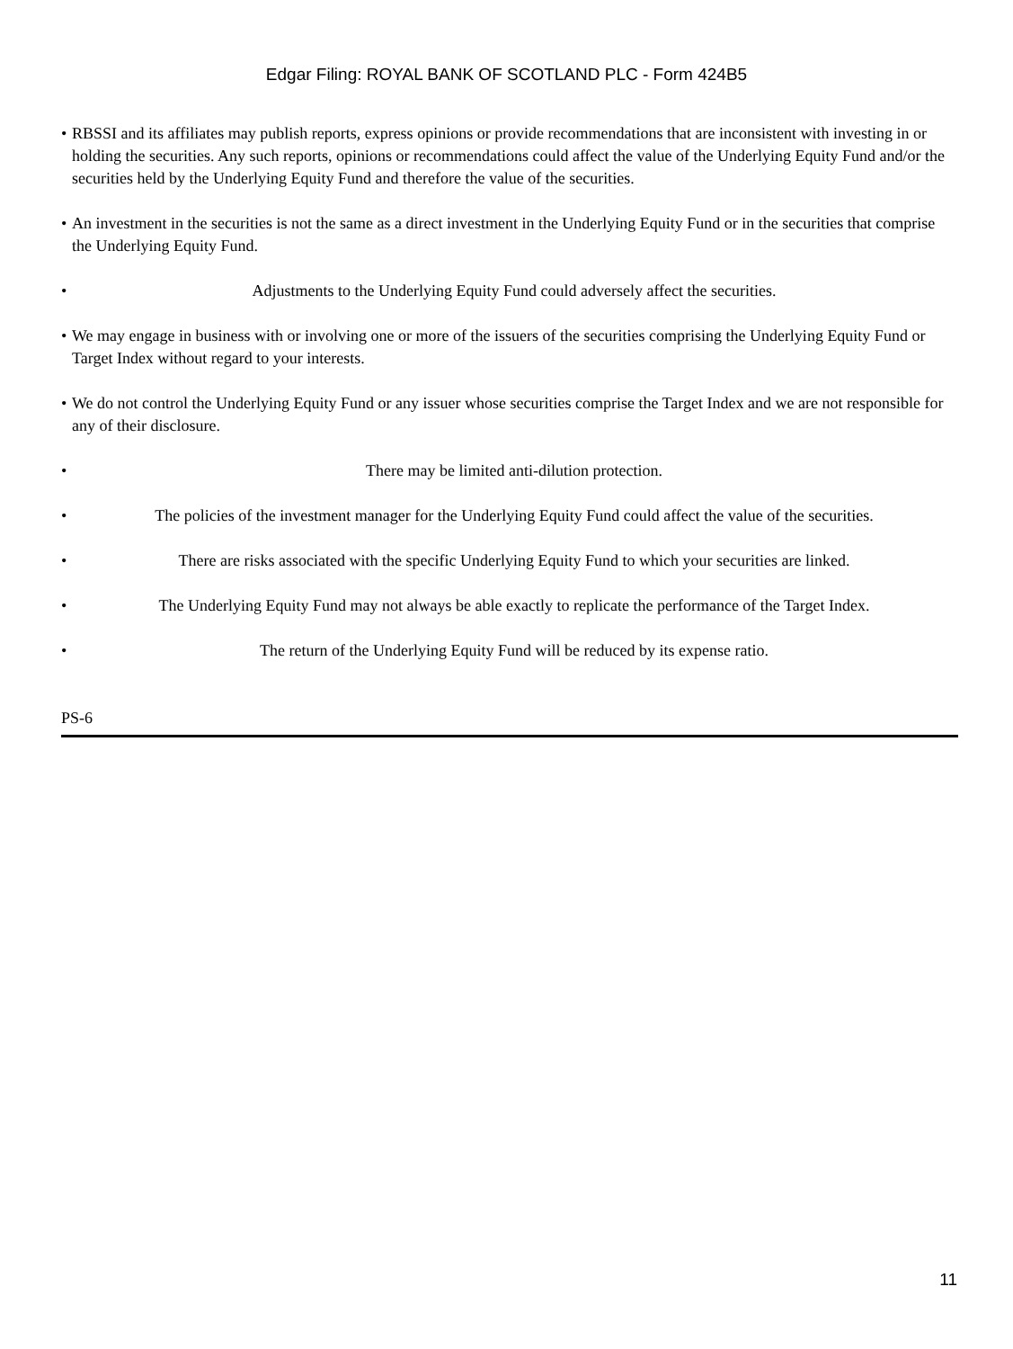Edgar Filing: ROYAL BANK OF SCOTLAND PLC - Form 424B5
• RBSSI and its affiliates may publish reports, express opinions or provide recommendations that are inconsistent with investing in or holding the securities. Any such reports, opinions or recommendations could affect the value of the Underlying Equity Fund and/or the securities held by the Underlying Equity Fund and therefore the value of the securities.
• An investment in the securities is not the same as a direct investment in the Underlying Equity Fund or in the securities that comprise the Underlying Equity Fund.
• Adjustments to the Underlying Equity Fund could adversely affect the securities.
• We may engage in business with or involving one or more of the issuers of the securities comprising the Underlying Equity Fund or Target Index without regard to your interests.
• We do not control the Underlying Equity Fund or any issuer whose securities comprise the Target Index and we are not responsible for any of their disclosure.
• There may be limited anti-dilution protection.
• The policies of the investment manager for the Underlying Equity Fund could affect the value of the securities.
• There are risks associated with the specific Underlying Equity Fund to which your securities are linked.
• The Underlying Equity Fund may not always be able exactly to replicate the performance of the Target Index.
• The return of the Underlying Equity Fund will be reduced by its expense ratio.
PS-6
11